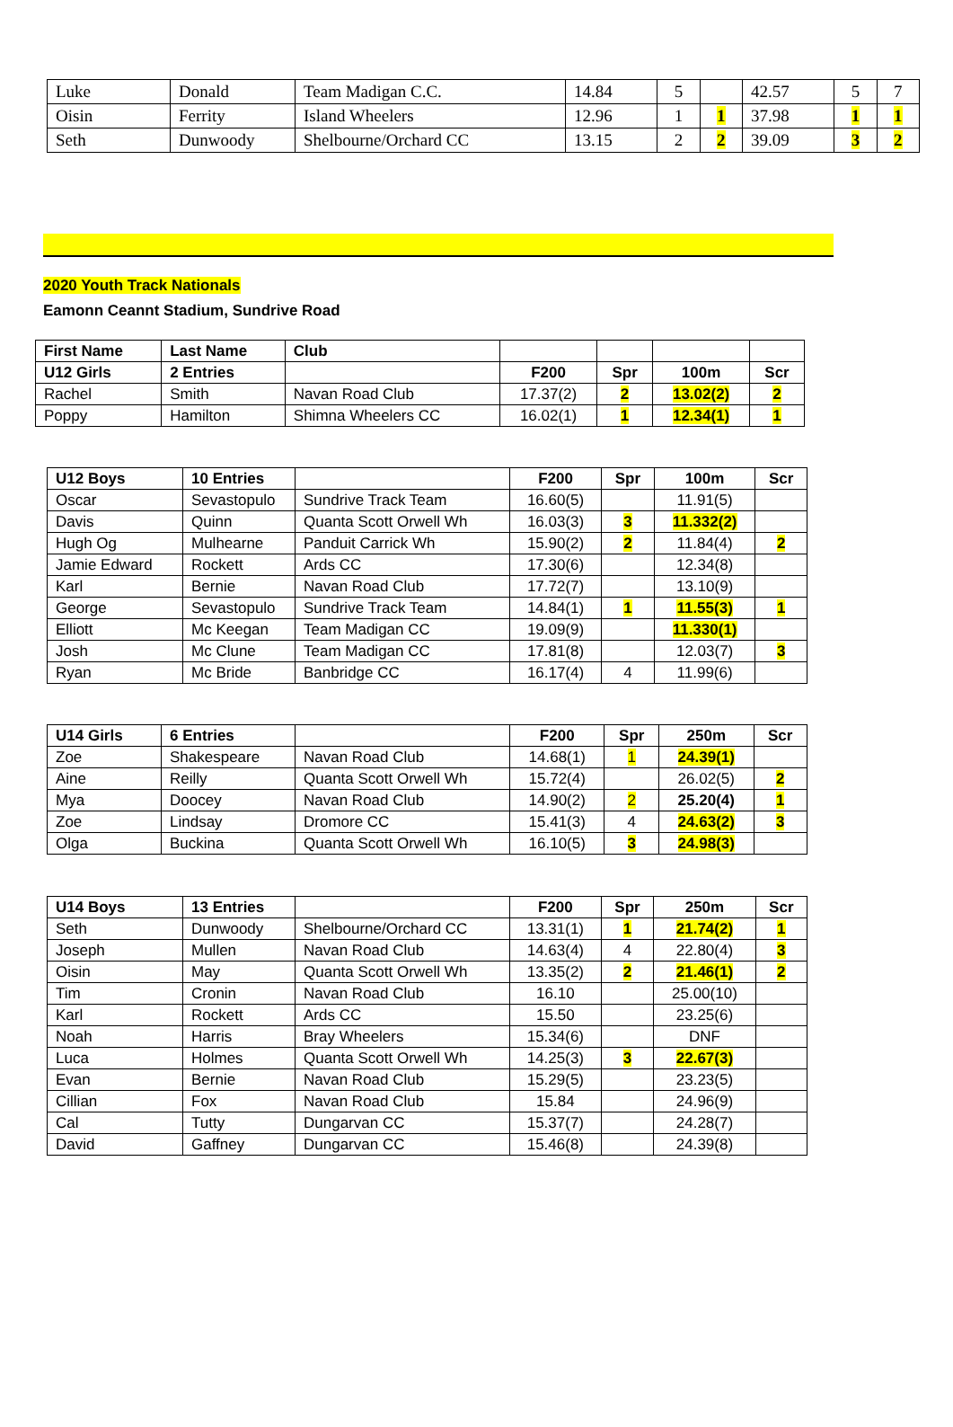| Luke | Donald | Team Madigan C.C. | 14.84 | 5 | | 42.57 | 5 | 7 |
| Oisin | Ferrity | Island Wheelers | 12.96 | 1 | 1 | 37.98 | 1 | 1 |
| Seth | Dunwoody | Shelbourne/Orchard CC | 13.15 | 2 | 2 | 39.09 | 3 | 2 |
2020 Youth Track Nationals
Eamonn Ceannt Stadium, Sundrive Road
| First Name | Last Name | Club | | | | |
| U12 Girls | 2 Entries | | F200 | Spr | 100m | Scr |
| Rachel | Smith | Navan Road Club | 17.37(2) | 2 | 13.02(2) | 2 |
| Poppy | Hamilton | Shimna Wheelers CC | 16.02(1) | 1 | 12.34(1) | 1 |
| U12 Boys | 10 Entries | | F200 | Spr | 100m | Scr |
| Oscar | Sevastopulo | Sundrive Track Team | 16.60(5) | | 11.91(5) | |
| Davis | Quinn | Quanta Scott Orwell Wh | 16.03(3) | 3 | 11.332(2) | |
| Hugh Og | Mulhearne | Panduit Carrick Wh | 15.90(2) | 2 | 11.84(4) | 2 |
| Jamie Edward | Rockett | Ards CC | 17.30(6) | | 12.34(8) | |
| Karl | Bernie | Navan Road Club | 17.72(7) | | 13.10(9) | |
| George | Sevastopulo | Sundrive Track Team | 14.84(1) | 1 | 11.55(3) | 1 |
| Elliott | Mc Keegan | Team Madigan CC | 19.09(9) | | 11.330(1) | |
| Josh | Mc Clune | Team Madigan CC | 17.81(8) | | 12.03(7) | 3 |
| Ryan | Mc Bride | Banbridge CC | 16.17(4) | 4 | 11.99(6) | |
| U14 Girls | 6 Entries | | F200 | Spr | 250m | Scr |
| Zoe | Shakespeare | Navan Road Club | 14.68(1) | 1 | 24.39(1) | |
| Aine | Reilly | Quanta Scott Orwell Wh | 15.72(4) | | 26.02(5) | 2 |
| Mya | Doocey | Navan Road Club | 14.90(2) | 2 | 25.20(4) | 1 |
| Zoe | Lindsay | Dromore CC | 15.41(3) | 4 | 24.63(2) | 3 |
| Olga | Buckina | Quanta Scott Orwell Wh | 16.10(5) | 3 | 24.98(3) | |
| U14 Boys | 13 Entries | | F200 | Spr | 250m | Scr |
| Seth | Dunwoody | Shelbourne/Orchard CC | 13.31(1) | 1 | 21.74(2) | 1 |
| Joseph | Mullen | Navan Road Club | 14.63(4) | 4 | 22.80(4) | 3 |
| Oisin | May | Quanta Scott Orwell Wh | 13.35(2) | 2 | 21.46(1) | 2 |
| Tim | Cronin | Navan Road Club | 16.10 | | 25.00(10) | |
| Karl | Rockett | Ards CC | 15.50 | | 23.25(6) | |
| Noah | Harris | Bray Wheelers | 15.34(6) | | DNF | |
| Luca | Holmes | Quanta Scott Orwell Wh | 14.25(3) | 3 | 22.67(3) | |
| Evan | Bernie | Navan Road Club | 15.29(5) | | 23.23(5) | |
| Cillian | Fox | Navan Road Club | 15.84 | | 24.96(9) | |
| Cal | Tutty | Dungarvan CC | 15.37(7) | | 24.28(7) | |
| David | Gaffney | Dungarvan CC | 15.46(8) | | 24.39(8) | |